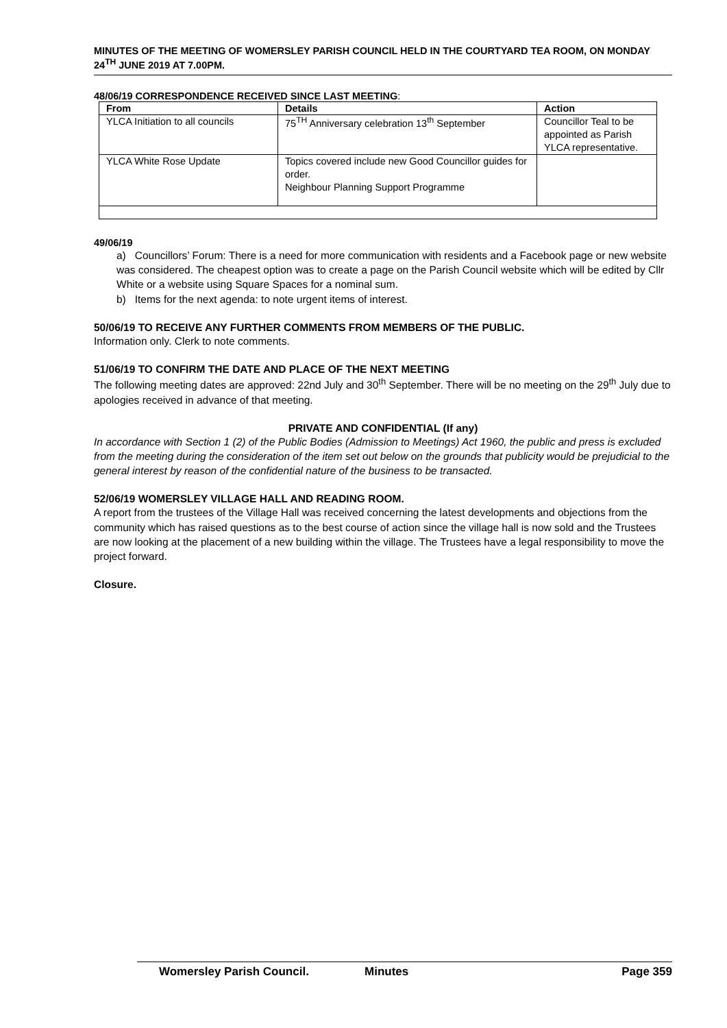MINUTES OF THE MEETING OF WOMERSLEY PARISH COUNCIL HELD IN THE COURTYARD TEA ROOM, ON MONDAY 24<sup>TH</sup> JUNE 2019 AT 7.00PM.
48/06/19 CORRESPONDENCE RECEIVED SINCE LAST MEETING:
| From | Details | Action |
| --- | --- | --- |
| YLCA Initiation to all councils | 75<sup>TH</sup> Anniversary celebration 13<sup>th</sup> September | Councillor Teal to be appointed as Parish YLCA representative. |
| YLCA White Rose Update | Topics covered include new Good Councillor guides for order. Neighbour Planning Support Programme | |
49/06/19
a) Councillors’ Forum: There is a need for more communication with residents and a Facebook page or new website was considered. The cheapest option was to create a page on the Parish Council website which will be edited by Cllr White or a website using Square Spaces for a nominal sum.
b) Items for the next agenda: to note urgent items of interest.
50/06/19 TO RECEIVE ANY FURTHER COMMENTS FROM MEMBERS OF THE PUBLIC.
Information only. Clerk to note comments.
51/06/19 TO CONFIRM THE DATE AND PLACE OF THE NEXT MEETING
The following meeting dates are approved: 22nd July and 30<sup>th</sup> September. There will be no meeting on the 29<sup>th</sup> July due to apologies received in advance of that meeting.
PRIVATE AND CONFIDENTIAL (If any)
In accordance with Section 1 (2) of the Public Bodies (Admission to Meetings) Act 1960, the public and press is excluded from the meeting during the consideration of the item set out below on the grounds that publicity would be prejudicial to the general interest by reason of the confidential nature of the business to be transacted.
52/06/19 WOMERSLEY VILLAGE HALL AND READING ROOM.
A report from the trustees of the Village Hall was received concerning the latest developments and objections from the community which has raised questions as to the best course of action since the village hall is now sold and the Trustees are now looking at the placement of a new building within the village. The Trustees have a legal responsibility to move the project forward.
Closure.
Womersley Parish Council. Minutes Page 359